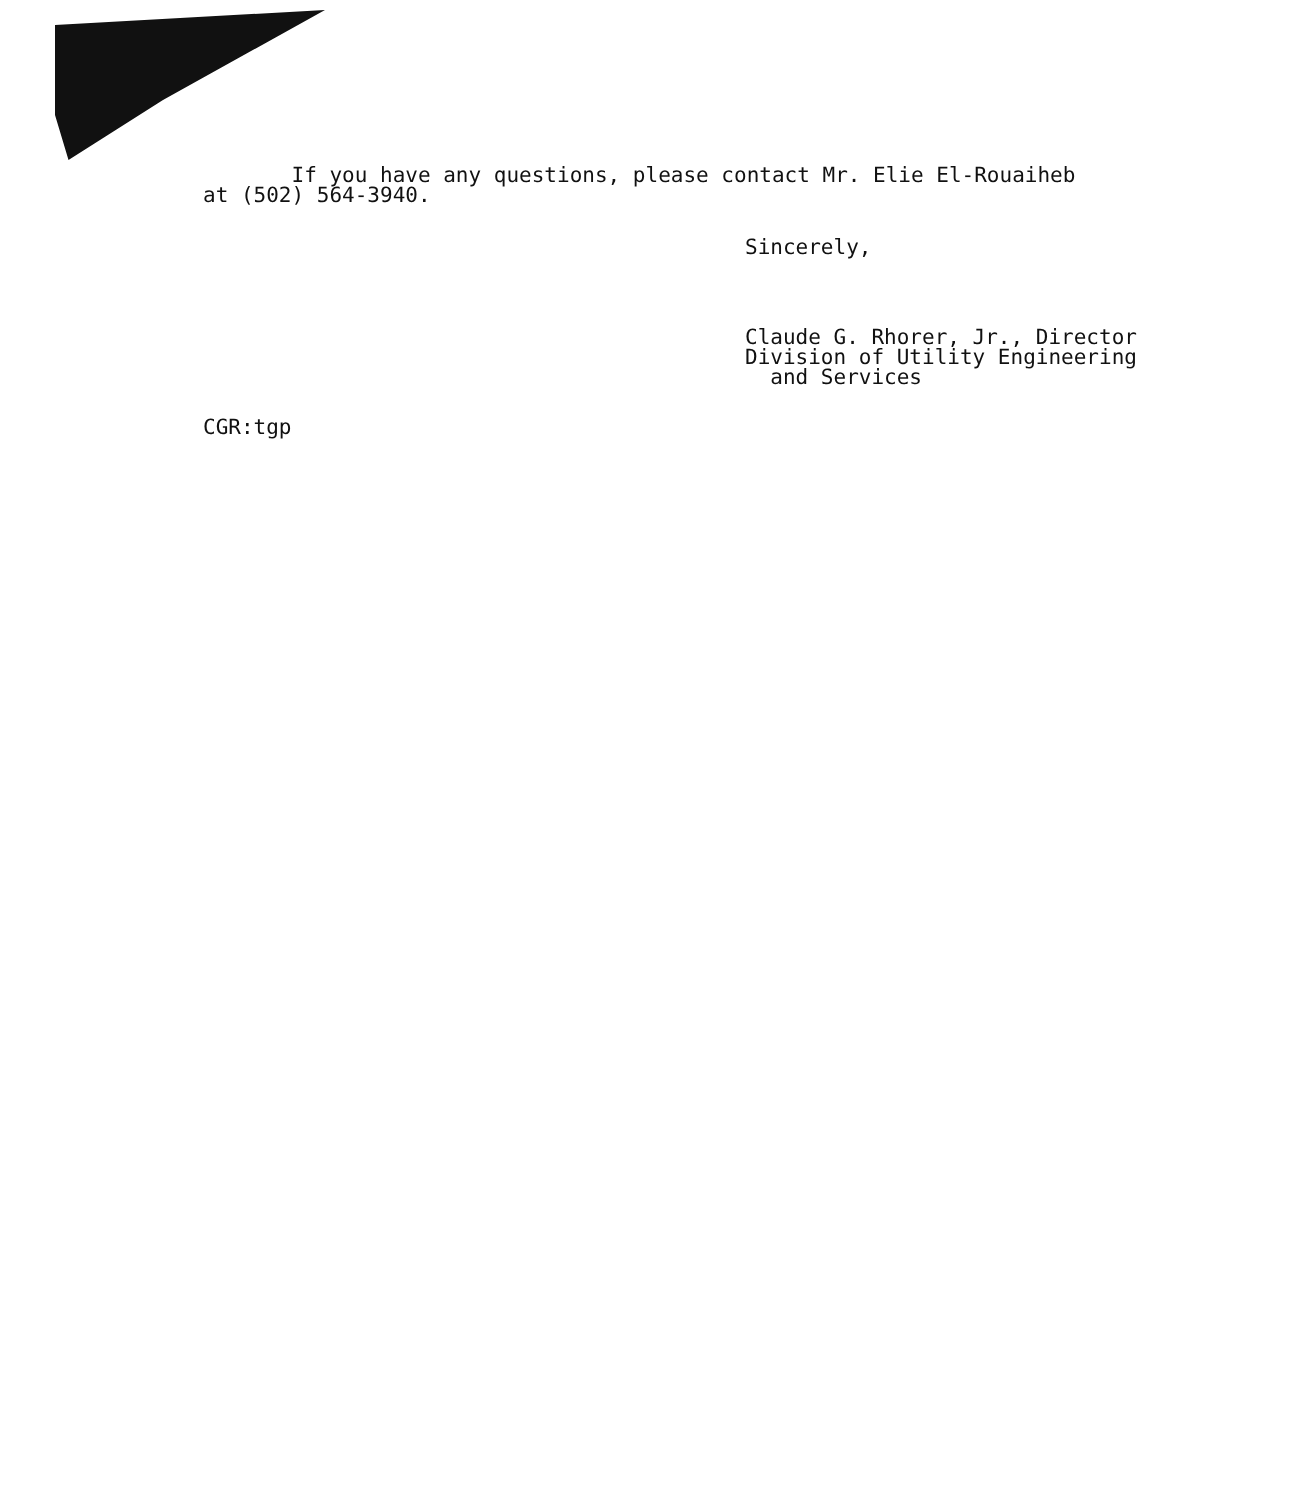If you have any questions, please contact Mr. Elie El-Rouaiheb
at (502) 564-3940.
Sincerely,
Claude G. Rhorer, Jr., Director
Division of Utility Engineering
and Services
CGR:tgp